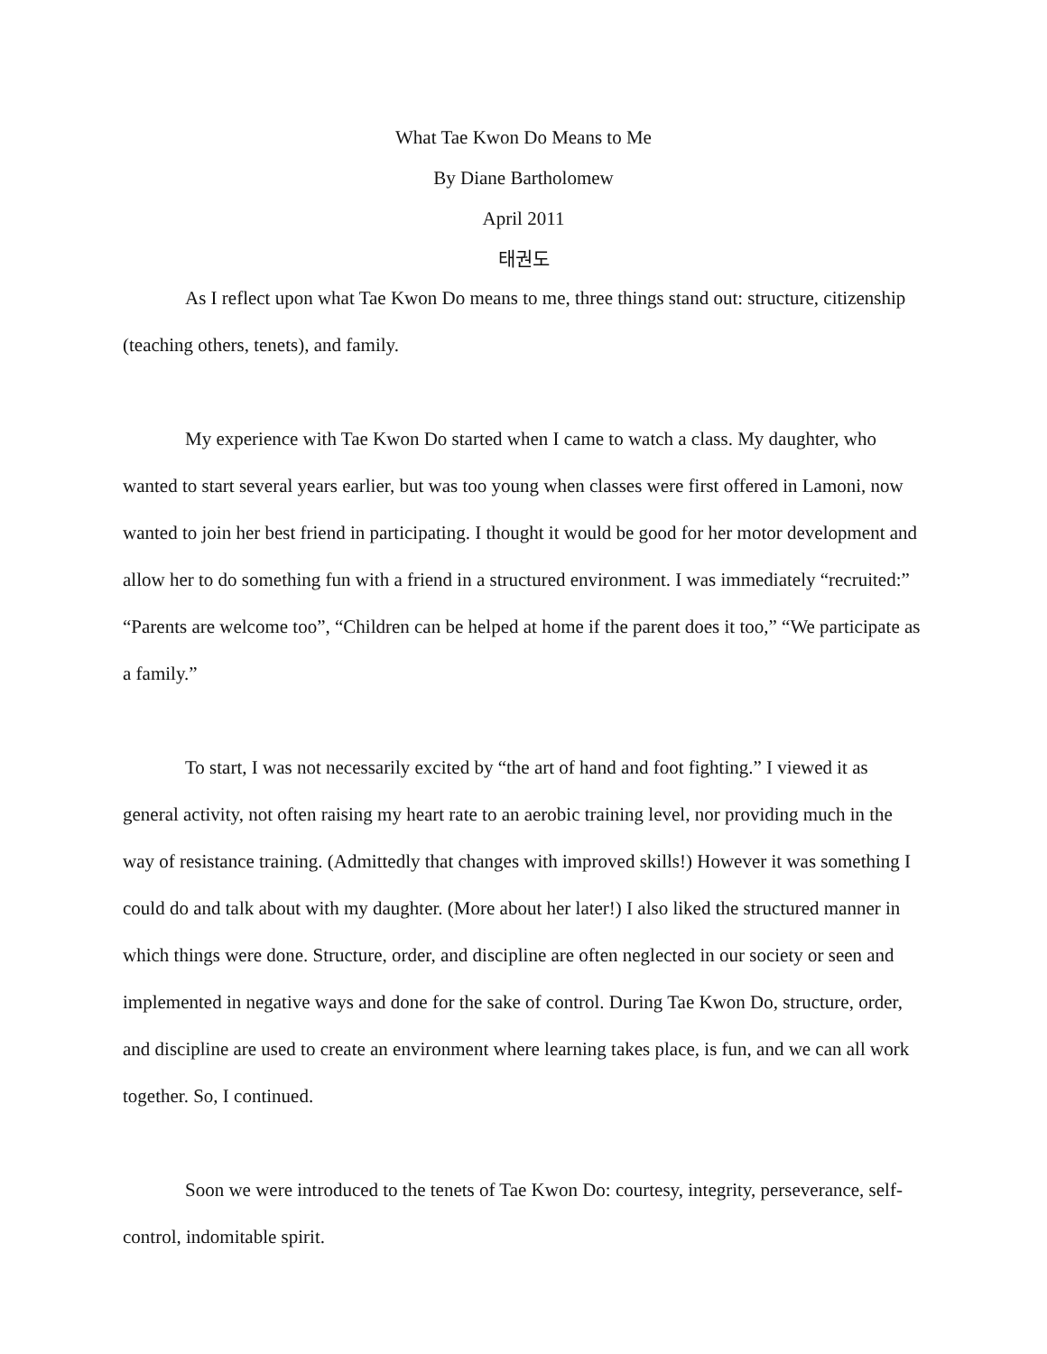What Tae Kwon Do Means to Me
By Diane Bartholomew
April 2011
태권도
As I reflect upon what Tae Kwon Do means to me, three things stand out: structure, citizenship (teaching others, tenets), and family.
My experience with Tae Kwon Do started when I came to watch a class. My daughter, who wanted to start several years earlier, but was too young when classes were first offered in Lamoni, now wanted to join her best friend in participating. I thought it would be good for her motor development and allow her to do something fun with a friend in a structured environment. I was immediately “recruited:” “Parents are welcome too”, “Children can be helped at home if the parent does it too,” “We participate as a family.”
To start, I was not necessarily excited by “the art of hand and foot fighting.” I viewed it as general activity, not often raising my heart rate to an aerobic training level, nor providing much in the way of resistance training. (Admittedly that changes with improved skills!) However it was something I could do and talk about with my daughter. (More about her later!) I also liked the structured manner in which things were done. Structure, order, and discipline are often neglected in our society or seen and implemented in negative ways and done for the sake of control. During Tae Kwon Do, structure, order, and discipline are used to create an environment where learning takes place, is fun, and we can all work together. So, I continued.
Soon we were introduced to the tenets of Tae Kwon Do: courtesy, integrity, perseverance, self-control, indomitable spirit.